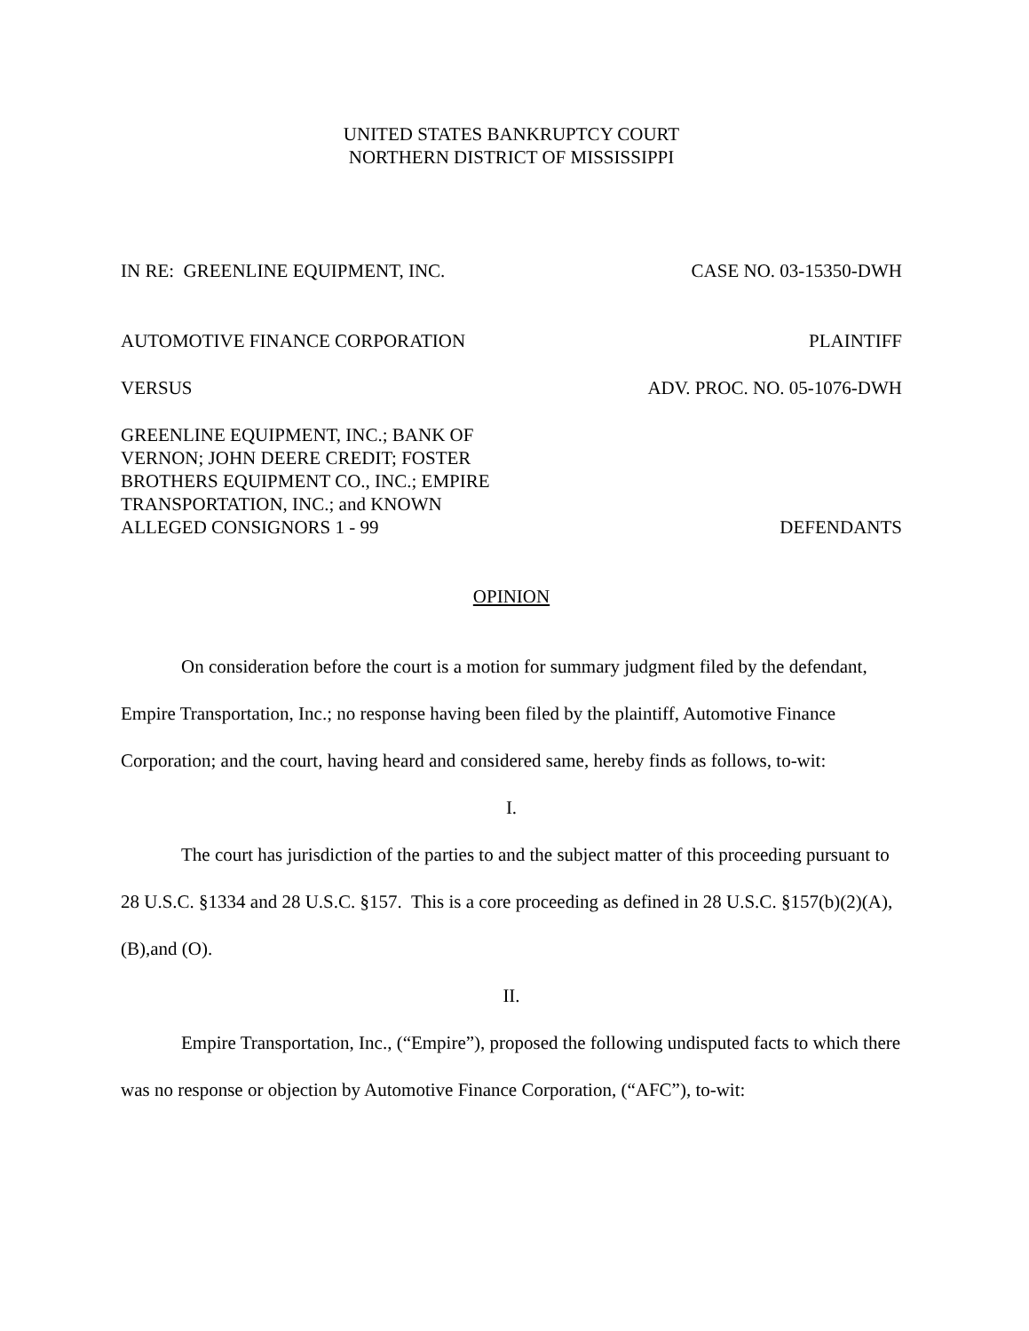UNITED STATES BANKRUPTCY COURT
NORTHERN DISTRICT OF MISSISSIPPI
IN RE: GREENLINE EQUIPMENT, INC. CASE NO. 03-15350-DWH
AUTOMOTIVE FINANCE CORPORATION PLAINTIFF
VERSUS ADV. PROC. NO. 05-1076-DWH
GREENLINE EQUIPMENT, INC.; BANK OF
VERNON; JOHN DEERE CREDIT; FOSTER
BROTHERS EQUIPMENT CO., INC.; EMPIRE
TRANSPORTATION, INC.; and KNOWN
ALLEGED CONSIGNORS 1 - 99 DEFENDANTS
OPINION
On consideration before the court is a motion for summary judgment filed by the defendant, Empire Transportation, Inc.; no response having been filed by the plaintiff, Automotive Finance Corporation; and the court, having heard and considered same, hereby finds as follows, to-wit:
I.
The court has jurisdiction of the parties to and the subject matter of this proceeding pursuant to 28 U.S.C. §1334 and 28 U.S.C. §157. This is a core proceeding as defined in 28 U.S.C. §157(b)(2)(A), (B),and (O).
II.
Empire Transportation, Inc., (“Empire”), proposed the following undisputed facts to which there was no response or objection by Automotive Finance Corporation, (“AFC”), to-wit: